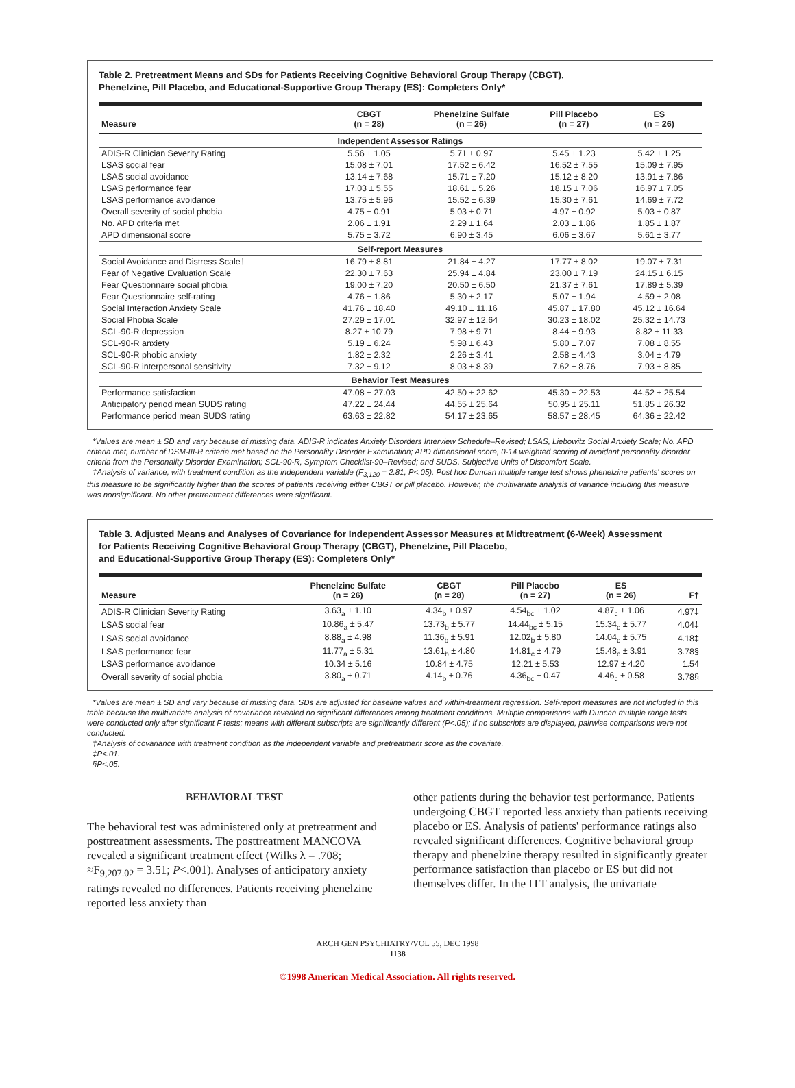Table 2. Pretreatment Means and SDs for Patients Receiving Cognitive Behavioral Group Therapy (CBGT),
Phenelzine, Pill Placebo, and Educational-Supportive Group Therapy (ES): Completers Only*
| Measure | CBGT (n = 28) | Phenelzine Sulfate (n = 26) | Pill Placebo (n = 27) | ES (n = 26) |
| --- | --- | --- | --- | --- |
| Independent Assessor Ratings | | | | |
| ADIS-R Clinician Severity Rating | 5.56 ± 1.05 | 5.71 ± 0.97 | 5.45 ± 1.23 | 5.42 ± 1.25 |
| LSAS social fear | 15.08 ± 7.01 | 17.52 ± 6.42 | 16.52 ± 7.55 | 15.09 ± 7.95 |
| LSAS social avoidance | 13.14 ± 7.68 | 15.71 ± 7.20 | 15.12 ± 8.20 | 13.91 ± 7.86 |
| LSAS performance fear | 17.03 ± 5.55 | 18.61 ± 5.26 | 18.15 ± 7.06 | 16.97 ± 7.05 |
| LSAS performance avoidance | 13.75 ± 5.96 | 15.52 ± 6.39 | 15.30 ± 7.61 | 14.69 ± 7.72 |
| Overall severity of social phobia | 4.75 ± 0.91 | 5.03 ± 0.71 | 4.97 ± 0.92 | 5.03 ± 0.87 |
| No. APD criteria met | 2.06 ± 1.91 | 2.29 ± 1.64 | 2.03 ± 1.86 | 1.85 ± 1.87 |
| APD dimensional score | 5.75 ± 3.72 | 6.90 ± 3.45 | 6.06 ± 3.67 | 5.61 ± 3.77 |
| Self-report Measures | | | | |
| Social Avoidance and Distress Scale† | 16.79 ± 8.81 | 21.84 ± 4.27 | 17.77 ± 8.02 | 19.07 ± 7.31 |
| Fear of Negative Evaluation Scale | 22.30 ± 7.63 | 25.94 ± 4.84 | 23.00 ± 7.19 | 24.15 ± 6.15 |
| Fear Questionnaire social phobia | 19.00 ± 7.20 | 20.50 ± 6.50 | 21.37 ± 7.61 | 17.89 ± 5.39 |
| Fear Questionnaire self-rating | 4.76 ± 1.86 | 5.30 ± 2.17 | 5.07 ± 1.94 | 4.59 ± 2.08 |
| Social Interaction Anxiety Scale | 41.76 ± 18.40 | 49.10 ± 11.16 | 45.87 ± 17.80 | 45.12 ± 16.64 |
| Social Phobia Scale | 27.29 ± 17.01 | 32.97 ± 12.64 | 30.23 ± 18.02 | 25.32 ± 14.73 |
| SCL-90-R depression | 8.27 ± 10.79 | 7.98 ± 9.71 | 8.44 ± 9.93 | 8.82 ± 11.33 |
| SCL-90-R anxiety | 5.19 ± 6.24 | 5.98 ± 6.43 | 5.80 ± 7.07 | 7.08 ± 8.55 |
| SCL-90-R phobic anxiety | 1.82 ± 2.32 | 2.26 ± 3.41 | 2.58 ± 4.43 | 3.04 ± 4.79 |
| SCL-90-R interpersonal sensitivity | 7.32 ± 9.12 | 8.03 ± 8.39 | 7.62 ± 8.76 | 7.93 ± 8.85 |
| Behavior Test Measures | | | | |
| Performance satisfaction | 47.08 ± 27.03 | 42.50 ± 22.62 | 45.30 ± 22.53 | 44.52 ± 25.54 |
| Anticipatory period mean SUDS rating | 47.22 ± 24.44 | 44.55 ± 25.64 | 50.95 ± 25.11 | 51.85 ± 26.32 |
| Performance period mean SUDS rating | 63.63 ± 22.82 | 54.17 ± 23.65 | 58.57 ± 28.45 | 64.36 ± 22.42 |
*Values are mean ± SD and vary because of missing data. ADIS-R indicates Anxiety Disorders Interview Schedule–Revised; LSAS, Liebowitz Social Anxiety Scale; No. APD criteria met, number of DSM-III-R criteria met based on the Personality Disorder Examination; APD dimensional score, 0-14 weighted scoring of avoidant personality disorder criteria from the Personality Disorder Examination; SCL-90-R, Symptom Checklist-90–Revised; and SUDS, Subjective Units of Discomfort Scale.
†Analysis of variance, with treatment condition as the independent variable (F<sub>3,120</sub> = 2.81; P<.05). Post hoc Duncan multiple range test shows phenelzine patients' scores on this measure to be significantly higher than the scores of patients receiving either CBGT or pill placebo. However, the multivariate analysis of variance including this measure was nonsignificant. No other pretreatment differences were significant.
Table 3. Adjusted Means and Analyses of Covariance for Independent Assessor Measures at Midtreatment (6-Week) Assessment
for Patients Receiving Cognitive Behavioral Group Therapy (CBGT), Phenelzine, Pill Placebo,
and Educational-Supportive Group Therapy (ES): Completers Only*
| Measure | Phenelzine Sulfate (n = 26) | CBGT (n = 28) | Pill Placebo (n = 27) | ES (n = 26) | F† |
| --- | --- | --- | --- | --- | --- |
| ADIS-R Clinician Severity Rating | 3.63<sub>a</sub> ± 1.10 | 4.34<sub>b</sub> ± 0.97 | 4.54<sub>bc</sub> ± 1.02 | 4.87<sub>c</sub> ± 1.06 | 4.97‡ |
| LSAS social fear | 10.86<sub>a</sub> ± 5.47 | 13.73<sub>b</sub> ± 5.77 | 14.44<sub>bc</sub> ± 5.15 | 15.34<sub>c</sub> ± 5.77 | 4.04‡ |
| LSAS social avoidance | 8.88<sub>a</sub> ± 4.98 | 11.36<sub>b</sub> ± 5.91 | 12.02<sub>b</sub> ± 5.80 | 14.04<sub>c</sub> ± 5.75 | 4.18‡ |
| LSAS performance fear | 11.77<sub>a</sub> ± 5.31 | 13.61<sub>b</sub> ± 4.80 | 14.81<sub>c</sub> ± 4.79 | 15.48<sub>c</sub> ± 3.91 | 3.78§ |
| LSAS performance avoidance | 10.34 ± 5.16 | 10.84 ± 4.75 | 12.21 ± 5.53 | 12.97 ± 4.20 | 1.54 |
| Overall severity of social phobia | 3.80<sub>a</sub> ± 0.71 | 4.14<sub>b</sub> ± 0.76 | 4.36<sub>bc</sub> ± 0.47 | 4.46<sub>c</sub> ± 0.58 | 3.78§ |
*Values are mean ± SD and vary because of missing data. SDs are adjusted for baseline values and within-treatment regression. Self-report measures are not included in this table because the multivariate analysis of covariance revealed no significant differences among treatment conditions. Multiple comparisons with Duncan multiple range tests were conducted only after significant F tests; means with different subscripts are significantly different (P<.05); if no subscripts are displayed, pairwise comparisons were not conducted.
†Analysis of covariance with treatment condition as the independent variable and pretreatment score as the covariate.
‡P<.01.
§P<.05.
BEHAVIORAL TEST
The behavioral test was administered only at pretreatment and posttreatment assessments. The posttreatment MANCOVA revealed a significant treatment effect (Wilks λ = .708; ≈F<sub>9,207.02</sub> = 3.51; P<.001). Analyses of anticipatory anxiety ratings revealed no differences. Patients receiving phenelzine reported less anxiety than
other patients during the behavior test performance. Patients undergoing CBGT reported less anxiety than patients receiving placebo or ES. Analysis of patients' performance ratings also revealed significant differences. Cognitive behavioral group therapy and phenelzine therapy resulted in significantly greater performance satisfaction than placebo or ES but did not themselves differ. In the ITT analysis, the univariate
ARCH GEN PSYCHIATRY/VOL 55, DEC 1998
1138
©1998 American Medical Association. All rights reserved.